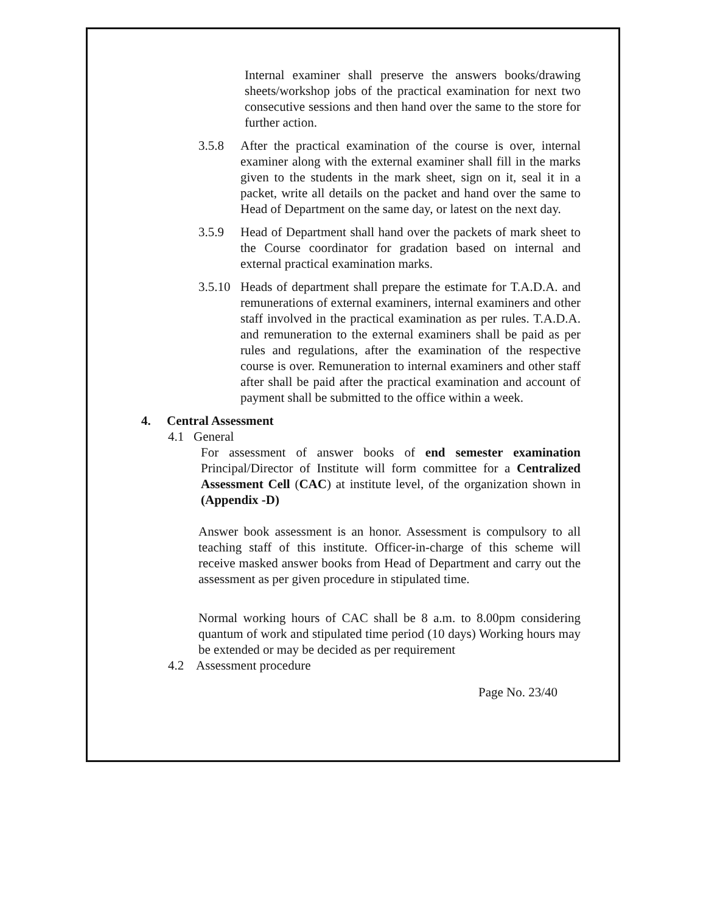Internal examiner shall preserve the answers books/drawing sheets/workshop jobs of the practical examination for next two consecutive sessions and then hand over the same to the store for further action.
3.5.8 After the practical examination of the course is over, internal examiner along with the external examiner shall fill in the marks given to the students in the mark sheet, sign on it, seal it in a packet, write all details on the packet and hand over the same to Head of Department on the same day, or latest on the next day.
3.5.9 Head of Department shall hand over the packets of mark sheet to the Course coordinator for gradation based on internal and external practical examination marks.
3.5.10
Heads of department shall prepare the estimate for T.A.D.A. and remunerations of external examiners, internal examiners and other staff involved in the practical examination as per rules. T.A.D.A. and remuneration to the external examiners shall be paid as per rules and regulations, after the examination of the respective course is over. Remuneration to internal examiners and other staff after shall be paid after the practical examination and account of payment shall be submitted to the office within a week.
4. Central Assessment
4.1 General
For assessment of answer books of end semester examination Principal/Director of Institute will form committee for a Centralized Assessment Cell (CAC) at institute level, of the organization shown in (Appendix -D)
Answer book assessment is an honor. Assessment is compulsory to all teaching staff of this institute. Officer-in-charge of this scheme will receive masked answer books from Head of Department and carry out the assessment as per given procedure in stipulated time.
Normal working hours of CAC shall be 8 a.m. to 8.00pm considering quantum of work and stipulated time period (10 days) Working hours may be extended or may be decided as per requirement
4.2 Assessment procedure
Page No. 23/40